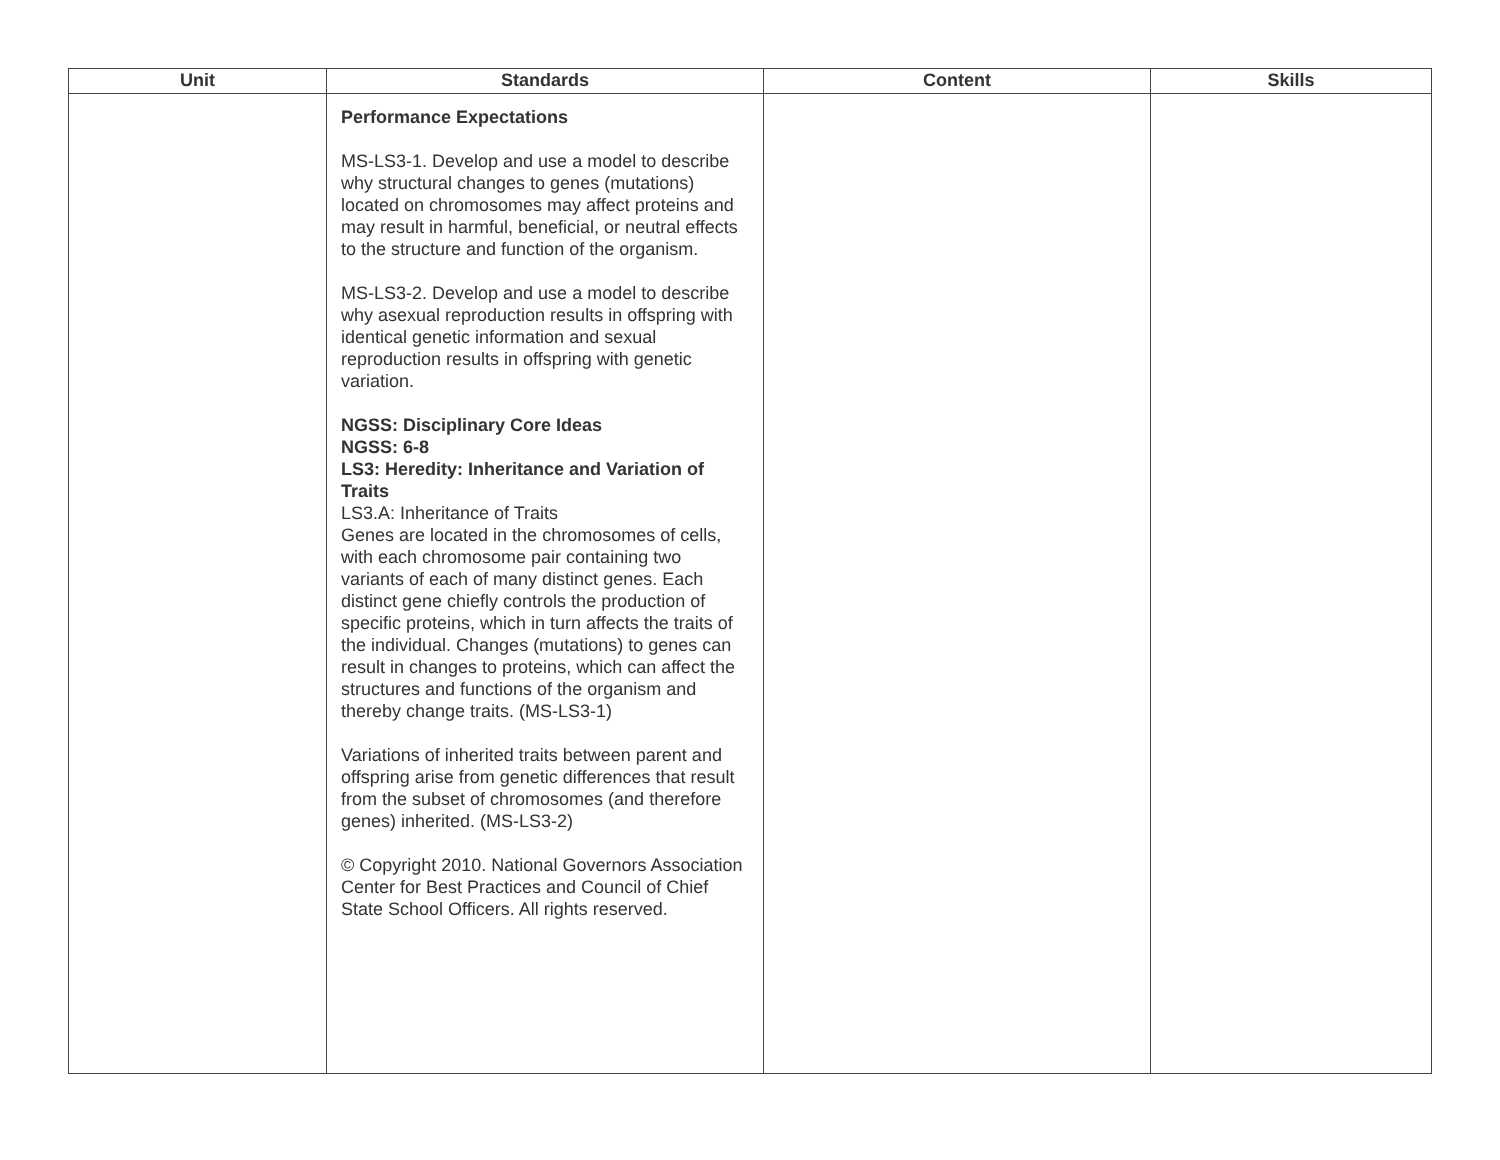| Unit | Standards | Content | Skills |
| --- | --- | --- | --- |
| | Performance Expectations MS-LS3-1. Develop and use a model to describe why structural changes to genes (mutations) located on chromosomes may affect proteins and may result in harmful, beneficial, or neutral effects to the structure and function of the organism. MS-LS3-2. Develop and use a model to describe why asexual reproduction results in offspring with identical genetic information and sexual reproduction results in offspring with genetic variation. NGSS: Disciplinary Core Ideas NGSS: 6-8 LS3: Heredity: Inheritance and Variation of Traits LS3.A: Inheritance of Traits Genes are located in the chromosomes of cells, with each chromosome pair containing two variants of each of many distinct genes. Each distinct gene chiefly controls the production of specific proteins, which in turn affects the traits of the individual. Changes (mutations) to genes can result in changes to proteins, which can affect the structures and functions of the organism and thereby change traits. (MS-LS3-1) Variations of inherited traits between parent and offspring arise from genetic differences that result from the subset of chromosomes (and therefore genes) inherited. (MS-LS3-2) © Copyright 2010. National Governors Association Center for Best Practices and Council of Chief State School Officers. All rights reserved. | | |